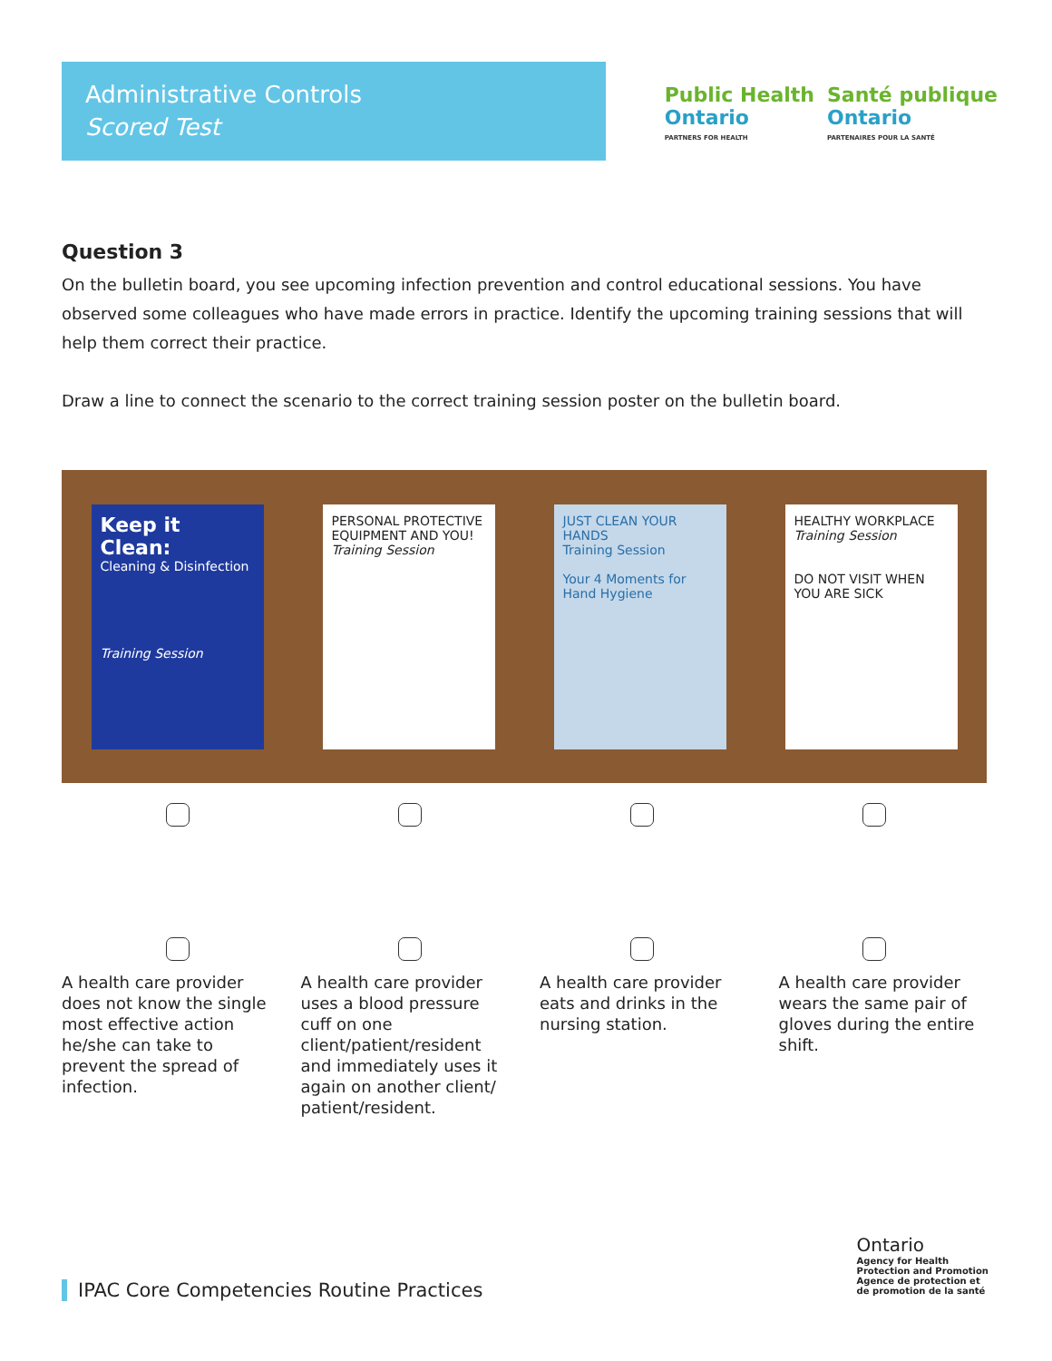Administrative Controls
Scored Test
Public Health
Ontario
PARTNERS FOR HEALTH
Santé publique
Ontario
PARTENAIRES POUR LA SANTÉ
Question 3
On the bulletin board, you see upcoming infection prevention and control educational sessions. You have observed some colleagues who have made errors in practice. Identify the upcoming training sessions that will help them correct their practice.
Draw a line to connect the scenario to the correct training session poster on the bulletin board.
Keep it Clean:
Cleaning & Disinfection
Training Session
PERSONAL PROTECTIVE EQUIPMENT AND YOU!
Training Session
JUST CLEAN YOUR HANDS
Training Session
Your 4 Moments for Hand Hygiene
HEALTHY WORKPLACE
Training Session
DO NOT VISIT WHEN YOU ARE SICK
A health care provider does not know the single most effective action he/she can take to prevent the spread of infection.
A health care provider uses a blood pressure cuff on one client/patient/resident and immediately uses it again on another client/ patient/resident.
A health care provider eats and drinks in the nursing station.
A health care provider wears the same pair of gloves during the entire shift.
IPAC Core Competencies Routine Practices
Ontario
Agency for Health
Protection and Promotion
Agence de protection et
de promotion de la santé